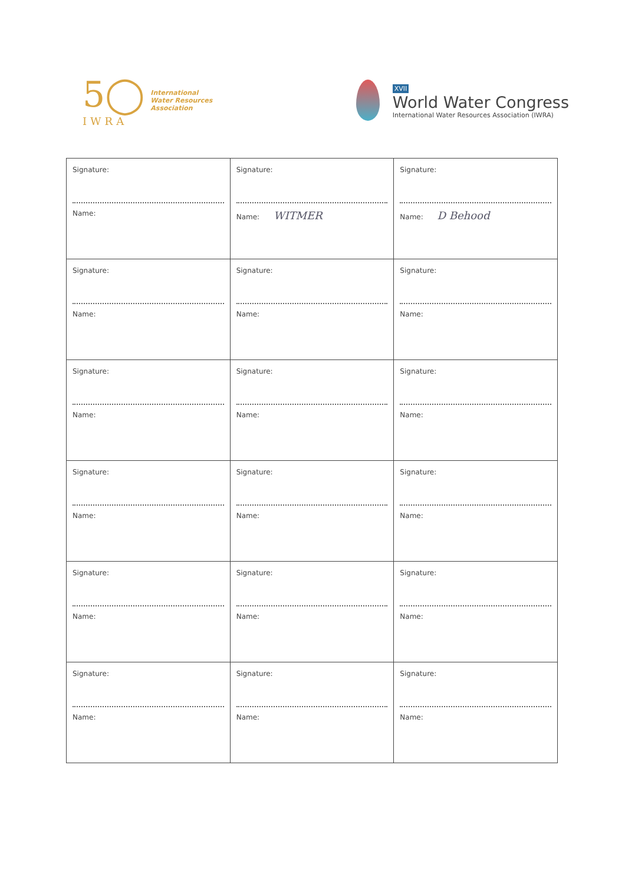5◯
IWRA
International
Water Resources
Association
XVII
World Water Congress
International Water Resources Association (IWRA)
| Signature: Name: | Signature: Name: WITMER | Signature: Name: D Behood |
| Signature: Name: | Signature: Name: | Signature: Name: |
| Signature: Name: | Signature: Name: | Signature: Name: |
| Signature: Name: | Signature: Name: | Signature: Name: |
| Signature: Name: | Signature: Name: | Signature: Name: |
| Signature: Name: | Signature: Name: | Signature: Name: |